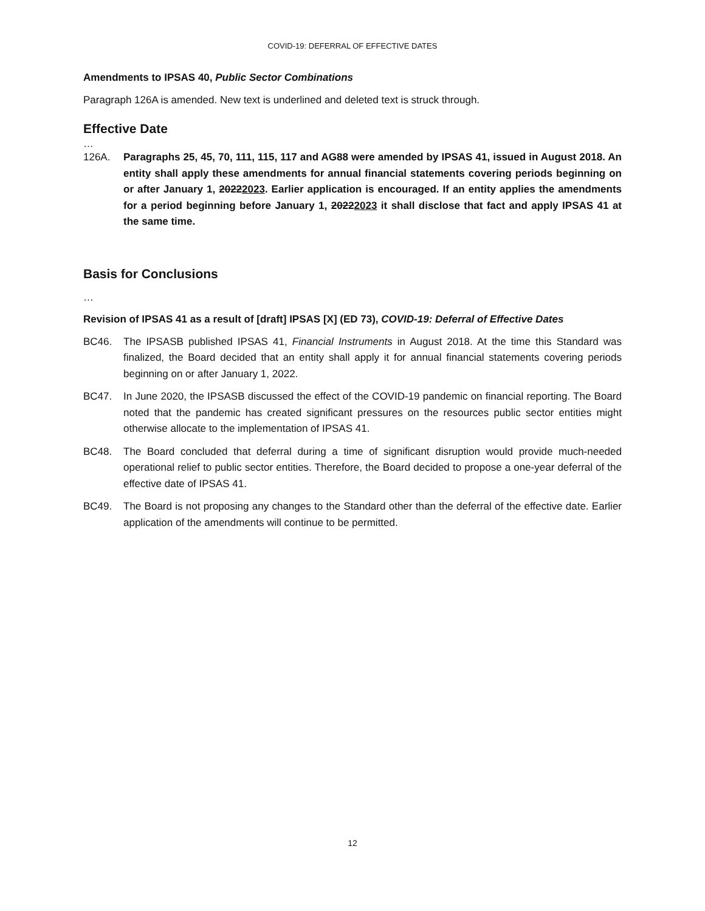COVID-19: DEFERRAL OF EFFECTIVE DATES
Amendments to IPSAS 40, Public Sector Combinations
Paragraph 126A is amended. New text is underlined and deleted text is struck through.
Effective Date
…
126A. Paragraphs 25, 45, 70, 111, 115, 117 and AG88 were amended by IPSAS 41, issued in August 2018. An entity shall apply these amendments for annual financial statements covering periods beginning on or after January 1, 20222023. Earlier application is encouraged. If an entity applies the amendments for a period beginning before January 1, 20222023 it shall disclose that fact and apply IPSAS 41 at the same time.
Basis for Conclusions
…
Revision of IPSAS 41 as a result of [draft] IPSAS [X] (ED 73), COVID-19: Deferral of Effective Dates
BC46. The IPSASB published IPSAS 41, Financial Instruments in August 2018. At the time this Standard was finalized, the Board decided that an entity shall apply it for annual financial statements covering periods beginning on or after January 1, 2022.
BC47. In June 2020, the IPSASB discussed the effect of the COVID-19 pandemic on financial reporting. The Board noted that the pandemic has created significant pressures on the resources public sector entities might otherwise allocate to the implementation of IPSAS 41.
BC48. The Board concluded that deferral during a time of significant disruption would provide much-needed operational relief to public sector entities. Therefore, the Board decided to propose a one-year deferral of the effective date of IPSAS 41.
BC49. The Board is not proposing any changes to the Standard other than the deferral of the effective date. Earlier application of the amendments will continue to be permitted.
12